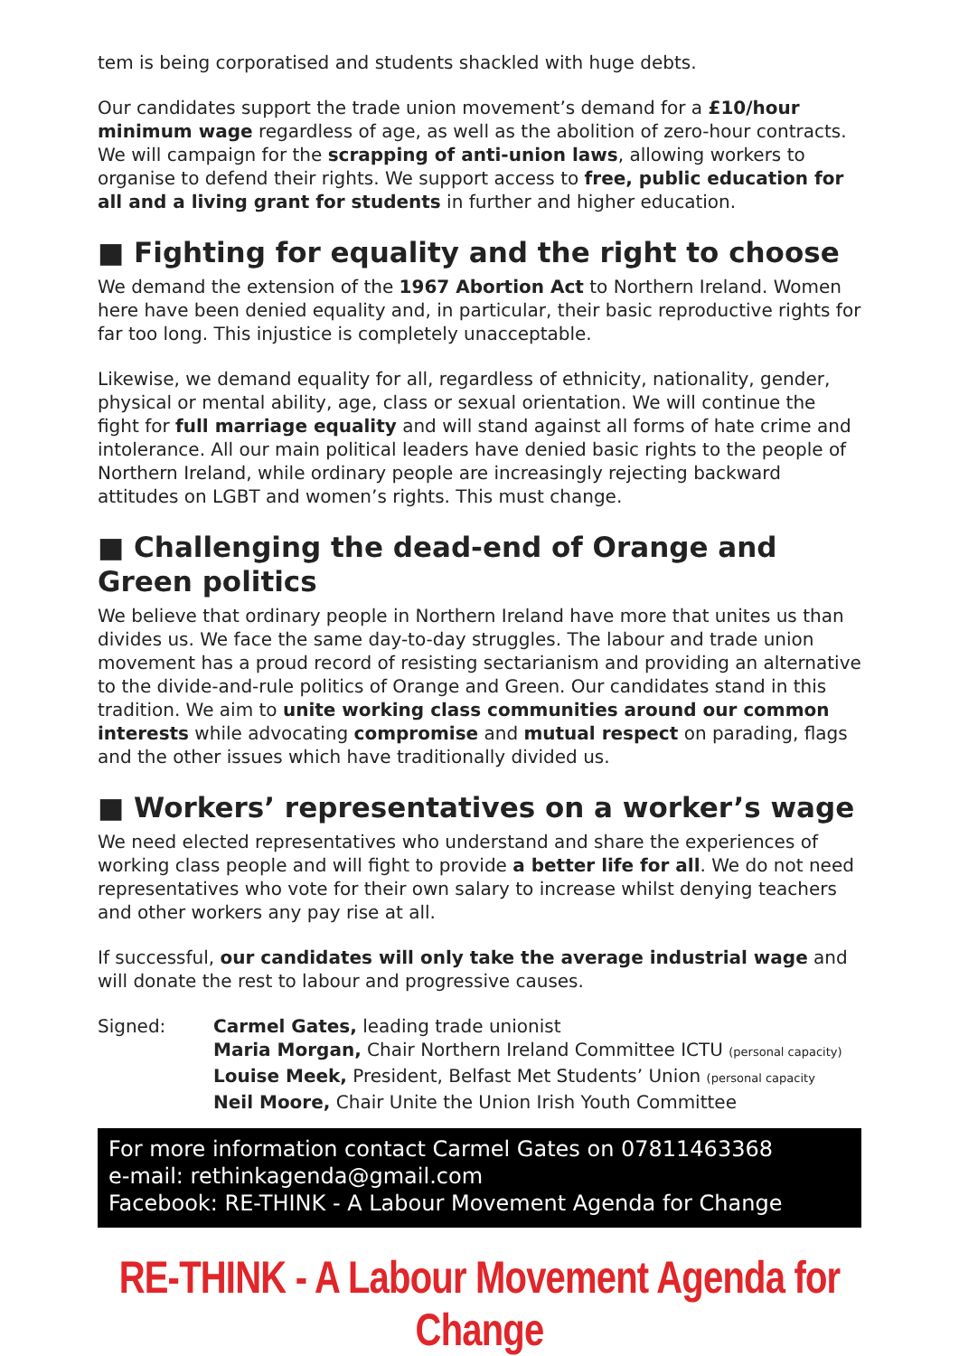tem is being corporatised and students shackled with huge debts.
Our candidates support the trade union movement’s demand for a £10/hour minimum wage regardless of age, as well as the abolition of zero-hour contracts. We will campaign for the scrapping of anti-union laws, allowing workers to organise to defend their rights. We support access to free, public education for all and a living grant for students in further and higher education.
■ Fighting for equality and the right to choose
We demand the extension of the 1967 Abortion Act to Northern Ireland. Women here have been denied equality and, in particular, their basic reproductive rights for far too long. This injustice is completely unacceptable.
Likewise, we demand equality for all, regardless of ethnicity, nationality, gender, physical or mental ability, age, class or sexual orientation. We will continue the fight for full marriage equality and will stand against all forms of hate crime and intolerance. All our main political leaders have denied basic rights to the people of Northern Ireland, while ordinary people are increasingly rejecting backward attitudes on LGBT and women’s rights. This must change.
■ Challenging the dead-end of Orange and Green politics
We believe that ordinary people in Northern Ireland have more that unites us than divides us. We face the same day-to-day struggles. The labour and trade union movement has a proud record of resisting sectarianism and providing an alternative to the divide-and-rule politics of Orange and Green. Our candidates stand in this tradition. We aim to unite working class communities around our common interests while advocating compromise and mutual respect on parading, flags and the other issues which have traditionally divided us.
■ Workers’ representatives on a worker’s wage
We need elected representatives who understand and share the experiences of working class people and will fight to provide a better life for all. We do not need representatives who vote for their own salary to increase whilst denying teachers and other workers any pay rise at all.
If successful, our candidates will only take the average industrial wage and will donate the rest to labour and progressive causes.
Signed: Carmel Gates, leading trade unionist
Maria Morgan, Chair Northern Ireland Committee ICTU (personal capacity)
Louise Meek, President, Belfast Met Students’ Union (personal capacity
Neil Moore, Chair Unite the Union Irish Youth Committee
For more information contact Carmel Gates on 07811463368
e-mail: rethinkagenda@gmail.com
Facebook: RE-THINK - A Labour Movement Agenda for Change
RE-THINK - A Labour Movement Agenda for Change